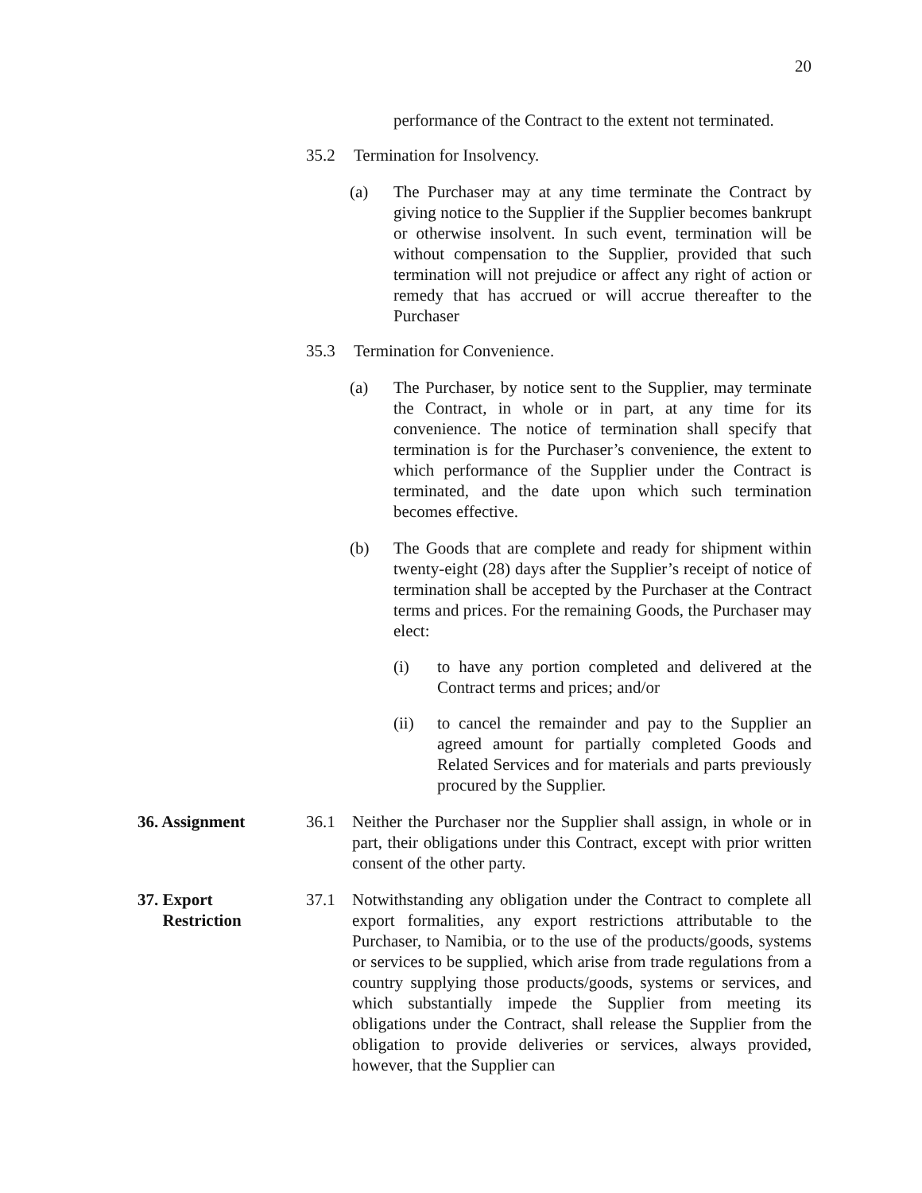20
performance of the Contract to the extent not terminated.
35.2 Termination for Insolvency.
(a) The Purchaser may at any time terminate the Contract by giving notice to the Supplier if the Supplier becomes bankrupt or otherwise insolvent. In such event, termination will be without compensation to the Supplier, provided that such termination will not prejudice or affect any right of action or remedy that has accrued or will accrue thereafter to the Purchaser
35.3 Termination for Convenience.
(a) The Purchaser, by notice sent to the Supplier, may terminate the Contract, in whole or in part, at any time for its convenience. The notice of termination shall specify that termination is for the Purchaser’s convenience, the extent to which performance of the Supplier under the Contract is terminated, and the date upon which such termination becomes effective.
(b) The Goods that are complete and ready for shipment within twenty-eight (28) days after the Supplier’s receipt of notice of termination shall be accepted by the Purchaser at the Contract terms and prices. For the remaining Goods, the Purchaser may elect:
(i) to have any portion completed and delivered at the Contract terms and prices; and/or
(ii) to cancel the remainder and pay to the Supplier an agreed amount for partially completed Goods and Related Services and for materials and parts previously procured by the Supplier.
36. Assignment
36.1 Neither the Purchaser nor the Supplier shall assign, in whole or in part, their obligations under this Contract, except with prior written consent of the other party.
37. Export
Restriction
37.1 Notwithstanding any obligation under the Contract to complete all export formalities, any export restrictions attributable to the Purchaser, to Namibia, or to the use of the products/goods, systems or services to be supplied, which arise from trade regulations from a country supplying those products/goods, systems or services, and which substantially impede the Supplier from meeting its obligations under the Contract, shall release the Supplier from the obligation to provide deliveries or services, always provided, however, that the Supplier can